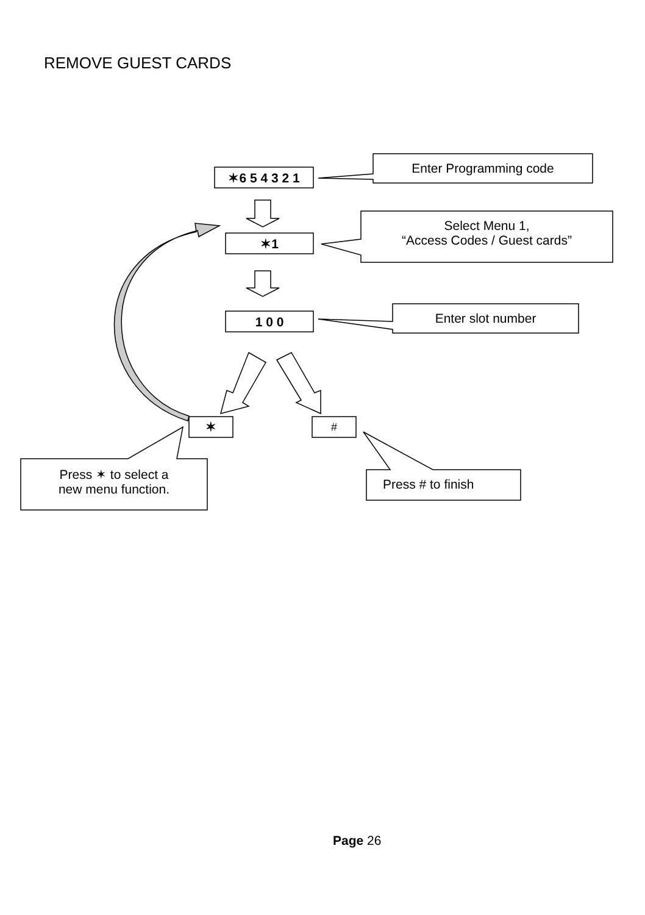REMOVE GUEST CARDS
✶6 5 4 3 2 1
✶1
1 0 0
✶ #
Enter Programming code
Select Menu 1,
“Access Codes / Guest cards”
Enter slot number
Press ✶ to select a
new menu function.
Press # to finish
Page 26